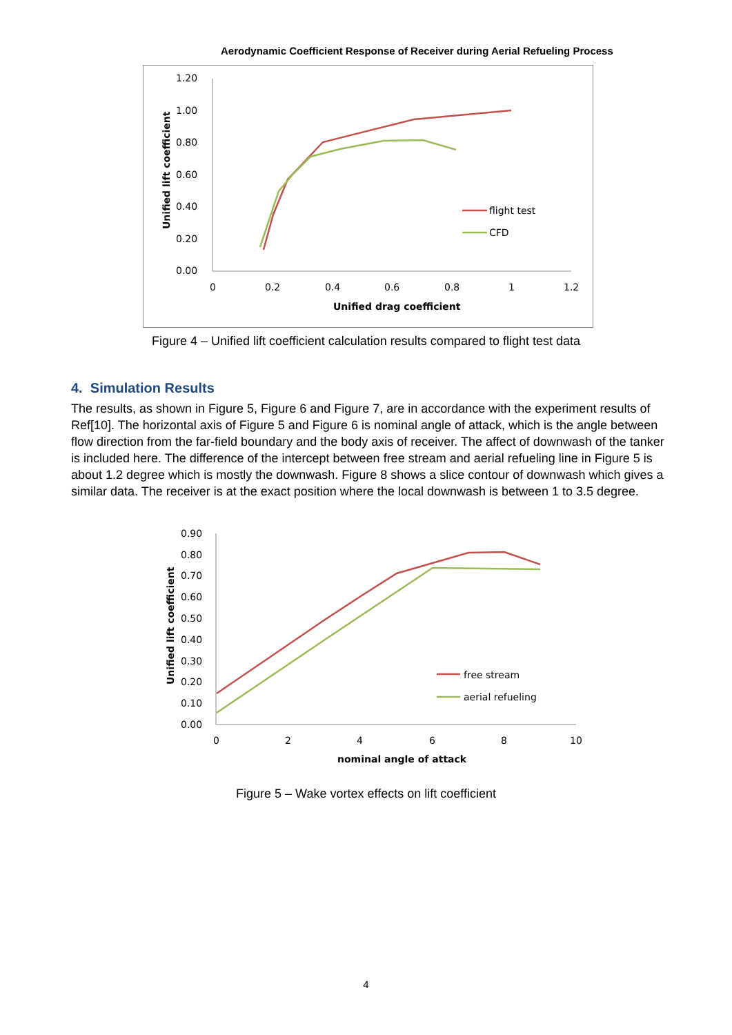Aerodynamic Coefficient Response of Receiver during Aerial Refueling Process
1.20
1.00
0.80
0.60
0.40
0.20
0.00
0
0.2
0.4
0.6
0.8
1
1.2
Unified drag coefficient
Unified lift coefficient
flight test
CFD
Figure 4 – Unified lift coefficient calculation results compared to flight test data
4. Simulation Results
The results, as shown in Figure 5, Figure 6 and Figure 7, are in accordance with the experiment results of Ref[10]. The horizontal axis of Figure 5 and Figure 6 is nominal angle of attack, which is the angle between flow direction from the far-field boundary and the body axis of receiver. The affect of downwash of the tanker is included here. The difference of the intercept between free stream and aerial refueling line in Figure 5 is about 1.2 degree which is mostly the downwash. Figure 8 shows a slice contour of downwash which gives a similar data. The receiver is at the exact position where the local downwash is between 1 to 3.5 degree.
0.90
0.80
0.70
0.60
0.50
0.40
0.30
0.20
0.10
0.00
0
2
4
6
8
10
nominal angle of attack
Unified lift coefficient
free stream
aerial refueling
Figure 5 – Wake vortex effects on lift coefficient
4